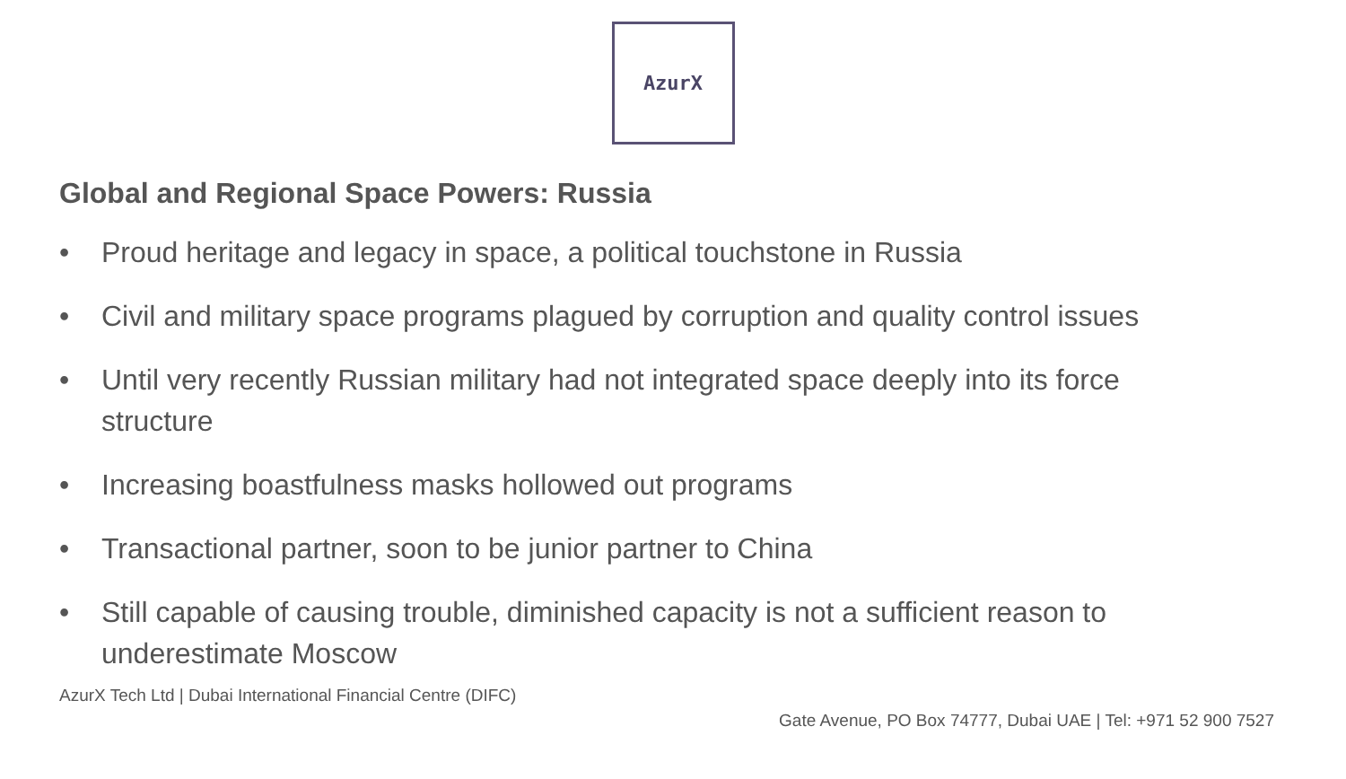AzurX
Global and Regional Space Powers: Russia
• Proud heritage and legacy in space, a political touchstone in Russia
• Civil and military space programs plagued by corruption and quality control issues
• Until very recently Russian military had not integrated space deeply into its force structure
• Increasing boastfulness masks hollowed out programs
• Transactional partner, soon to be junior partner to China
• Still capable of causing trouble, diminished capacity is not a sufficient reason to underestimate Moscow
AzurX Tech Ltd | Dubai International Financial Centre (DIFC)
Gate Avenue, PO Box 74777, Dubai UAE | Tel: +971 52 900 7527